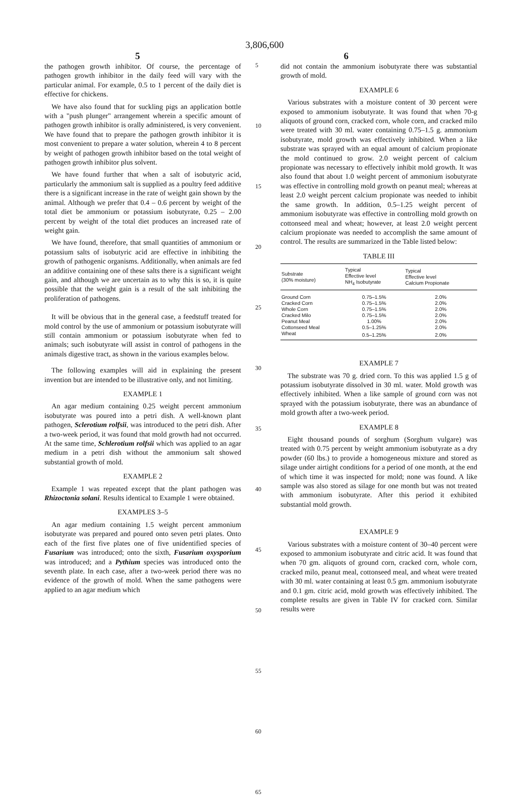3,806,600
5 6
the pathogen growth inhibitor. Of course, the percentage of pathogen growth inhibitor in the daily feed will vary with the particular animal. For example, 0.5 to 1 percent of the daily diet is effective for chickens.
We have also found that for suckling pigs an application bottle with a "push plunger" arrangement wherein a specific amount of pathogen growth inhibitor is orally administered, is very convenient. We have found that to prepare the pathogen growth inhibitor it is most convenient to prepare a water solution, wherein 4 to 8 percent by weight of pathogen growth inhibitor based on the total weight of pathogen growth inhibitor plus solvent.
We have found further that when a salt of isobutyric acid, particularly the ammonium salt is supplied as a poultry feed additive there is a significant increase in the rate of weight gain shown by the animal. Although we prefer that 0.4 – 0.6 percent by weight of the total diet be ammonium or potassium isobutyrate, 0.25 – 2.00 percent by weight of the total diet produces an increased rate of weight gain.
We have found, therefore, that small quantities of ammonium or potassium salts of isobutyric acid are effective in inhibiting the growth of pathogenic organisms. Additionally, when animals are fed an additive containing one of these salts there is a significant weight gain, and although we are uncertain as to why this is so, it is quite possible that the weight gain is a result of the salt inhibiting the proliferation of pathogens.
It will be obvious that in the general case, a feedstuff treated for mold control by the use of ammonium or potassium isobutyrate will still contain ammonium or potassium isobutyrate when fed to animals; such isobutyrate will assist in control of pathogens in the animals digestive tract, as shown in the various examples below.
The following examples will aid in explaining the present invention but are intended to be illustrative only, and not limiting.
EXAMPLE 1
An agar medium containing 0.25 weight percent ammonium isobutyrate was poured into a petri dish. A well-known plant pathogen, Sclerotium rolfsii, was introduced to the petri dish. After a two-week period, it was found that mold growth had not occurred. At the same time, Schlerotium rolfsii which was applied to an agar medium in a petri dish without the ammonium salt showed substantial growth of mold.
EXAMPLE 2
Example 1 was repeated except that the plant pathogen was Rhizoctonia solani. Results identical to Example 1 were obtained.
EXAMPLES 3–5
An agar medium containing 1.5 weight percent ammonium isobutyrate was prepared and poured onto seven petri plates. Onto each of the first five plates one of five unidentified species of Fusarium was introduced; onto the sixth, Fusarium oxysporium was introduced; and a Pythium species was introduced onto the seventh plate. In each case, after a two-week period there was no evidence of the growth of mold. When the same pathogens were applied to an agar medium which
5
10
15
20
25
30
35
40
45
50
55
60
65
did not contain the ammonium isobutyrate there was substantial growth of mold.
EXAMPLE 6
Various substrates with a moisture content of 30 percent were exposed to ammonium isobutyrate. It was found that when 70-g aliquots of ground corn, cracked corn, whole corn, and cracked milo were treated with 30 ml. water containing 0.75–1.5 g. ammonium isobutyrate, mold growth was effectively inhibited. When a like substrate was sprayed with an equal amount of calcium propionate the mold continued to grow. 2.0 weight percent of calcium propionate was necessary to effectively inhibit mold growth. It was also found that about 1.0 weight percent of ammonium isobutyrate was effective in controlling mold growth on peanut meal; whereas at least 2.0 weight percent calcium propionate was needed to inhibit the same growth. In addition, 0.5–1.25 weight percent of ammonium isobutyrate was effective in controlling mold growth on cottonseed meal and wheat; however, at least 2.0 weight percent calcium propionate was needed to accomplish the same amount of control. The results are summarized in the Table listed below:
TABLE III
| Substrate (30% moisture) | Typical Effective level NH<sub>4</sub> Isobutyrate | Typical Effective level Calcium Propionate |
| --- | --- | --- |
| Ground Corn | 0.75–1.5% | 2.0% |
| Cracked Corn | 0.75–1.5% | 2.0% |
| Whole Corn | 0.75–1.5% | 2.0% |
| Cracked Milo | 0.75–1.5% | 2.0% |
| Peanut Meal | 1.00% | 2.0% |
| Cottonseed Meal | 0.5–1.25% | 2.0% |
| Wheat | 0.5–1.25% | 2.0% |
EXAMPLE 7
The substrate was 70 g. dried corn. To this was applied 1.5 g of potassium isobutyrate dissolved in 30 ml. water. Mold growth was effectively inhibited. When a like sample of ground corn was not sprayed with the potassium isobutyrate, there was an abundance of mold growth after a two-week period.
EXAMPLE 8
Eight thousand pounds of sorghum (Sorghum vulgare) was treated with 0.75 percent by weight ammonium isobutyrate as a dry powder (60 lbs.) to provide a homogeneous mixture and stored as silage under airtight conditions for a period of one month, at the end of which time it was inspected for mold; none was found. A like sample was also stored as silage for one month but was not treated with ammonium isobutyrate. After this period it exhibited substantial mold growth.
EXAMPLE 9
Various substrates with a moisture content of 30–40 percent were exposed to ammonium isobutyrate and citric acid. It was found that when 70 gm. aliquots of ground corn, cracked corn, whole corn, cracked milo, peanut meal, cottonseed meal, and wheat were treated with 30 ml. water containing at least 0.5 gm. ammonium isobutyrate and 0.1 gm. citric acid, mold growth was effectively inhibited. The complete results are given in Table IV for cracked corn. Similar results were